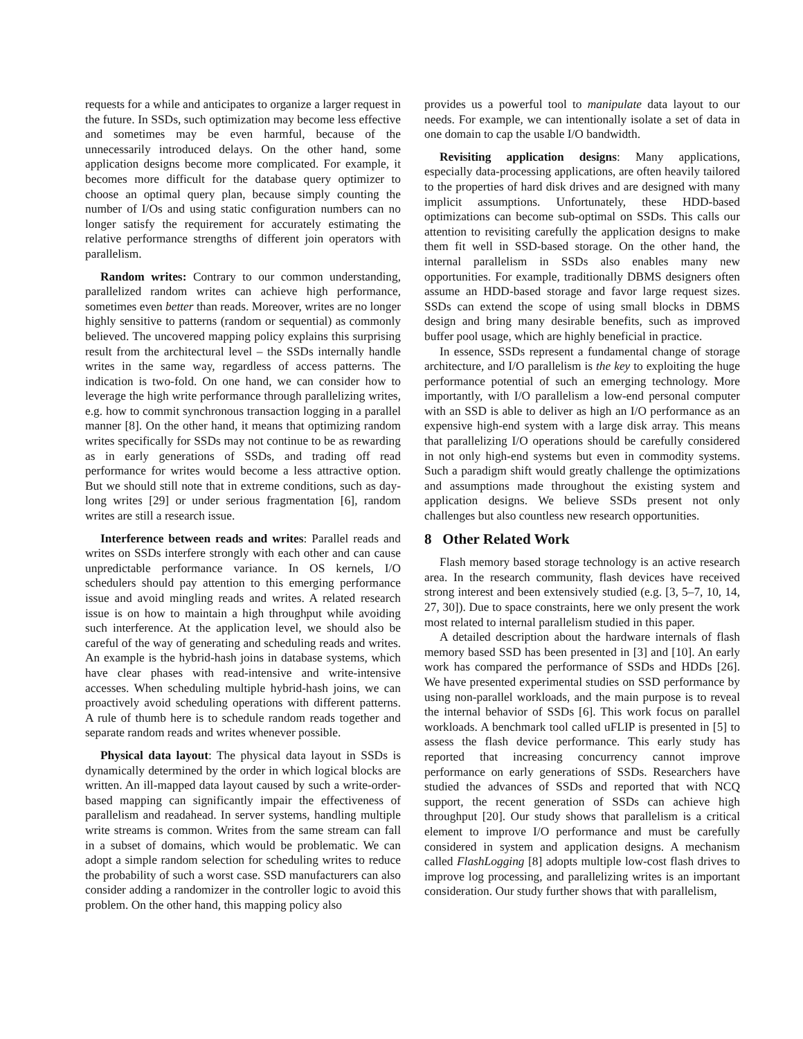requests for a while and anticipates to organize a larger request in the future. In SSDs, such optimization may become less effective and sometimes may be even harmful, because of the unnecessarily introduced delays. On the other hand, some application designs become more complicated. For example, it becomes more difficult for the database query optimizer to choose an optimal query plan, because simply counting the number of I/Os and using static configuration numbers can no longer satisfy the requirement for accurately estimating the relative performance strengths of different join operators with parallelism.
Random writes: Contrary to our common understanding, parallelized random writes can achieve high performance, sometimes even better than reads. Moreover, writes are no longer highly sensitive to patterns (random or sequential) as commonly believed. The uncovered mapping policy explains this surprising result from the architectural level – the SSDs internally handle writes in the same way, regardless of access patterns. The indication is two-fold. On one hand, we can consider how to leverage the high write performance through parallelizing writes, e.g. how to commit synchronous transaction logging in a parallel manner [8]. On the other hand, it means that optimizing random writes specifically for SSDs may not continue to be as rewarding as in early generations of SSDs, and trading off read performance for writes would become a less attractive option. But we should still note that in extreme conditions, such as day-long writes [29] or under serious fragmentation [6], random writes are still a research issue.
Interference between reads and writes: Parallel reads and writes on SSDs interfere strongly with each other and can cause unpredictable performance variance. In OS kernels, I/O schedulers should pay attention to this emerging performance issue and avoid mingling reads and writes. A related research issue is on how to maintain a high throughput while avoiding such interference. At the application level, we should also be careful of the way of generating and scheduling reads and writes. An example is the hybrid-hash joins in database systems, which have clear phases with read-intensive and write-intensive accesses. When scheduling multiple hybrid-hash joins, we can proactively avoid scheduling operations with different patterns. A rule of thumb here is to schedule random reads together and separate random reads and writes whenever possible.
Physical data layout: The physical data layout in SSDs is dynamically determined by the order in which logical blocks are written. An ill-mapped data layout caused by such a write-order-based mapping can significantly impair the effectiveness of parallelism and readahead. In server systems, handling multiple write streams is common. Writes from the same stream can fall in a subset of domains, which would be problematic. We can adopt a simple random selection for scheduling writes to reduce the probability of such a worst case. SSD manufacturers can also consider adding a randomizer in the controller logic to avoid this problem. On the other hand, this mapping policy also
provides us a powerful tool to manipulate data layout to our needs. For example, we can intentionally isolate a set of data in one domain to cap the usable I/O bandwidth.
Revisiting application designs: Many applications, especially data-processing applications, are often heavily tailored to the properties of hard disk drives and are designed with many implicit assumptions. Unfortunately, these HDD-based optimizations can become sub-optimal on SSDs. This calls our attention to revisiting carefully the application designs to make them fit well in SSD-based storage. On the other hand, the internal parallelism in SSDs also enables many new opportunities. For example, traditionally DBMS designers often assume an HDD-based storage and favor large request sizes. SSDs can extend the scope of using small blocks in DBMS design and bring many desirable benefits, such as improved buffer pool usage, which are highly beneficial in practice.
In essence, SSDs represent a fundamental change of storage architecture, and I/O parallelism is the key to exploiting the huge performance potential of such an emerging technology. More importantly, with I/O parallelism a low-end personal computer with an SSD is able to deliver as high an I/O performance as an expensive high-end system with a large disk array. This means that parallelizing I/O operations should be carefully considered in not only high-end systems but even in commodity systems. Such a paradigm shift would greatly challenge the optimizations and assumptions made throughout the existing system and application designs. We believe SSDs present not only challenges but also countless new research opportunities.
8 Other Related Work
Flash memory based storage technology is an active research area. In the research community, flash devices have received strong interest and been extensively studied (e.g. [3, 5–7, 10, 14, 27, 30]). Due to space constraints, here we only present the work most related to internal parallelism studied in this paper.
A detailed description about the hardware internals of flash memory based SSD has been presented in [3] and [10]. An early work has compared the performance of SSDs and HDDs [26]. We have presented experimental studies on SSD performance by using non-parallel workloads, and the main purpose is to reveal the internal behavior of SSDs [6]. This work focus on parallel workloads. A benchmark tool called uFLIP is presented in [5] to assess the flash device performance. This early study has reported that increasing concurrency cannot improve performance on early generations of SSDs. Researchers have studied the advances of SSDs and reported that with NCQ support, the recent generation of SSDs can achieve high throughput [20]. Our study shows that parallelism is a critical element to improve I/O performance and must be carefully considered in system and application designs. A mechanism called FlashLogging [8] adopts multiple low-cost flash drives to improve log processing, and parallelizing writes is an important consideration. Our study further shows that with parallelism,